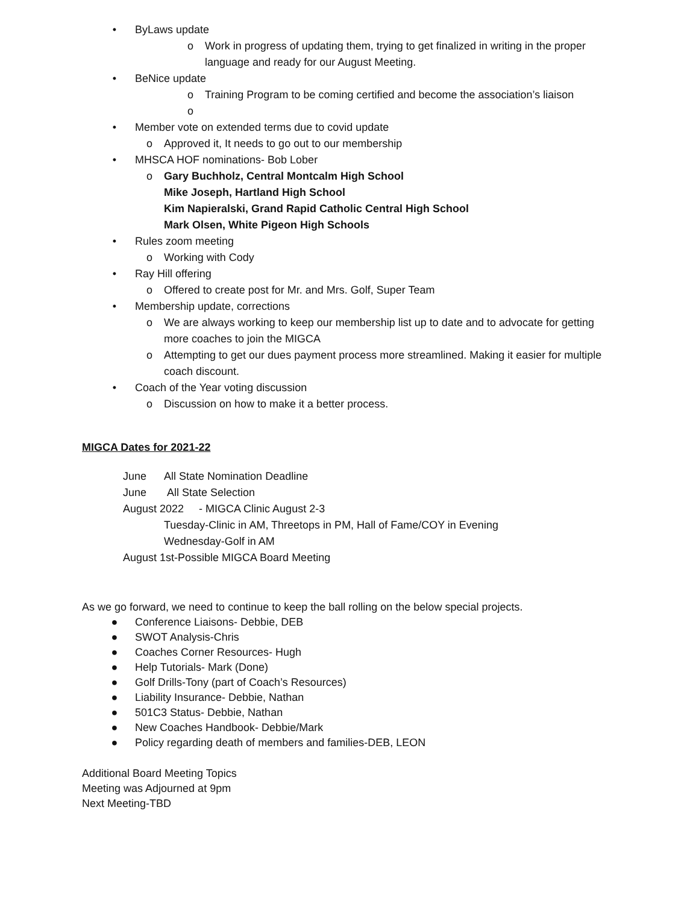• ByLaws update
o Work in progress of updating them, trying to get finalized in writing in the proper language and ready for our August Meeting.
• BeNice update
o Training Program to be coming certified and become the association’s liaison
o
• Member vote on extended terms due to covid update
o Approved it, It needs to go out to our membership
• MHSCA HOF nominations- Bob Lober
o Gary Buchholz, Central Montcalm High School
Mike Joseph, Hartland High School
Kim Napieralski, Grand Rapid Catholic Central High School
Mark Olsen, White Pigeon High Schools
• Rules zoom meeting
o Working with Cody
• Ray Hill offering
o Offered to create post for Mr. and Mrs. Golf, Super Team
• Membership update, corrections
o We are always working to keep our membership list up to date and to advocate for getting more coaches to join the MIGCA
o Attempting to get our dues payment process more streamlined. Making it easier for multiple coach discount.
• Coach of the Year voting discussion
o Discussion on how to make it a better process.
MIGCA Dates for 2021-22
June All State Nomination Deadline
June All State Selection
August 2022 - MIGCA Clinic August 2-3
Tuesday-Clinic in AM, Threetops in PM, Hall of Fame/COY in Evening
Wednesday-Golf in AM
August 1st-Possible MIGCA Board Meeting
As we go forward, we need to continue to keep the ball rolling on the below special projects.
● Conference Liaisons- Debbie, DEB
● SWOT Analysis-Chris
● Coaches Corner Resources- Hugh
● Help Tutorials- Mark (Done)
● Golf Drills-Tony (part of Coach’s Resources)
● Liability Insurance- Debbie, Nathan
● 501C3 Status- Debbie, Nathan
● New Coaches Handbook- Debbie/Mark
● Policy regarding death of members and families-DEB, LEON
Additional Board Meeting Topics
Meeting was Adjourned at 9pm
Next Meeting-TBD